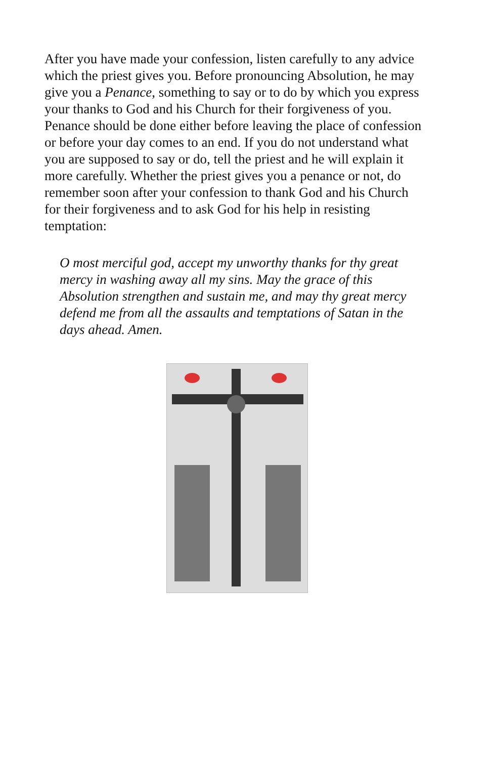After you have made your confession, listen carefully to any advice which the priest gives you. Before pronouncing Absolution, he may give you a Penance, something to say or to do by which you express your thanks to God and his Church for their forgiveness of you. Penance should be done either before leaving the place of confession or before your day comes to an end. If you do not understand what you are supposed to say or do, tell the priest and he will explain it more carefully. Whether the priest gives you a penance or not, do remember soon after your confession to thank God and his Church for their forgiveness and to ask God for his help in resisting temptation:
O most merciful god, accept my unworthy thanks for thy great mercy in washing away all my sins. May the grace of this Absolution strengthen and sustain me, and may thy great mercy defend me from all the assaults and temptations of Satan in the days ahead. Amen.